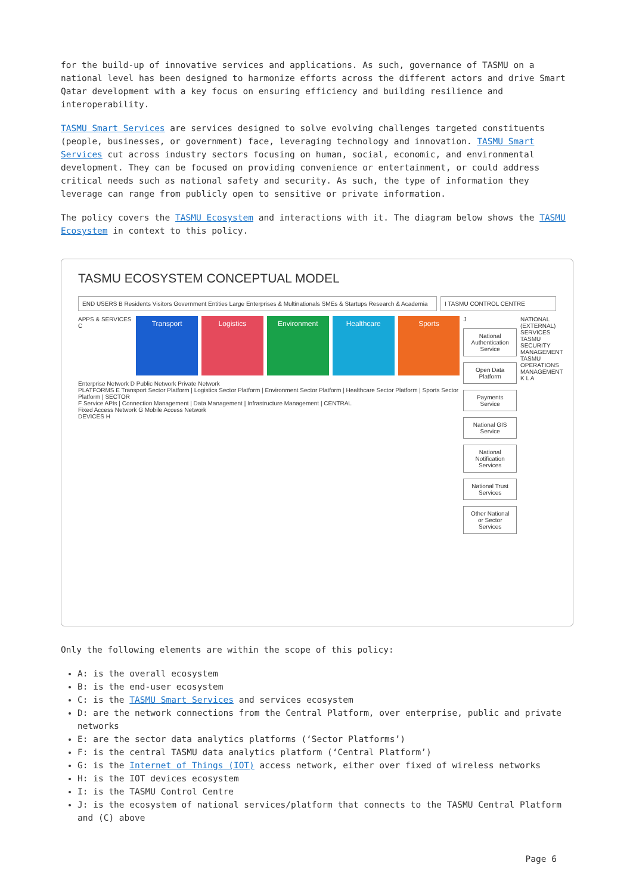for the build-up of innovative services and applications. As such, governance of TASMU on a national level has been designed to harmonize efforts across the different actors and drive Smart Qatar development with a key focus on ensuring efficiency and building resilience and interoperability.
TASMU Smart Services are services designed to solve evolving challenges targeted constituents (people, businesses, or government) face, leveraging technology and innovation. TASMU Smart Services cut across industry sectors focusing on human, social, economic, and environmental development. They can be focused on providing convenience or entertainment, or could address critical needs such as national safety and security. As such, the type of information they leverage can range from publicly open to sensitive or private information.
The policy covers the TASMU Ecosystem and interactions with it. The diagram below shows the TASMU Ecosystem in context to this policy.
TASMU ECOSYSTEM CONCEPTUAL MODEL
END USERS B Residents Visitors Government Entities Large Enterprises & Multinationals SMEs & Startups Research & Academia
I TASMU CONTROL CENTRE
APPS & SERVICES C
Transport Logistics Environment Healthcare Sports
Enterprise Network D Public Network Private Network
PLATFORMS E Transport Sector Platform | Logistics Sector Platform | Environment Sector Platform | Healthcare Sector Platform | Sports Sector Platform | SECTOR
F Service APIs | Connection Management | Data Management | Infrastructure Management | CENTRAL
Fixed Access Network G Mobile Access Network
DEVICES H
J
National Authentication Service
Open Data Platform
Payments Service
National GIS Service
National Notification Services
National Trust Services
Other National or Sector Services
NATIONAL (EXTERNAL) SERVICES TASMU SECURITY MANAGEMENT TASMU OPERATIONS MANAGEMENT K L A
Only the following elements are within the scope of this policy:
A: is the overall ecosystem
B: is the end-user ecosystem
C: is the TASMU Smart Services and services ecosystem
D: are the network connections from the Central Platform, over enterprise, public and private networks
E: are the sector data analytics platforms (‘Sector Platforms’)
F: is the central TASMU data analytics platform (‘Central Platform’)
G: is the Internet of Things (IOT) access network, either over fixed of wireless networks
H: is the IOT devices ecosystem
I: is the TASMU Control Centre
J: is the ecosystem of national services/platform that connects to the TASMU Central Platform and (C) above
Page 6